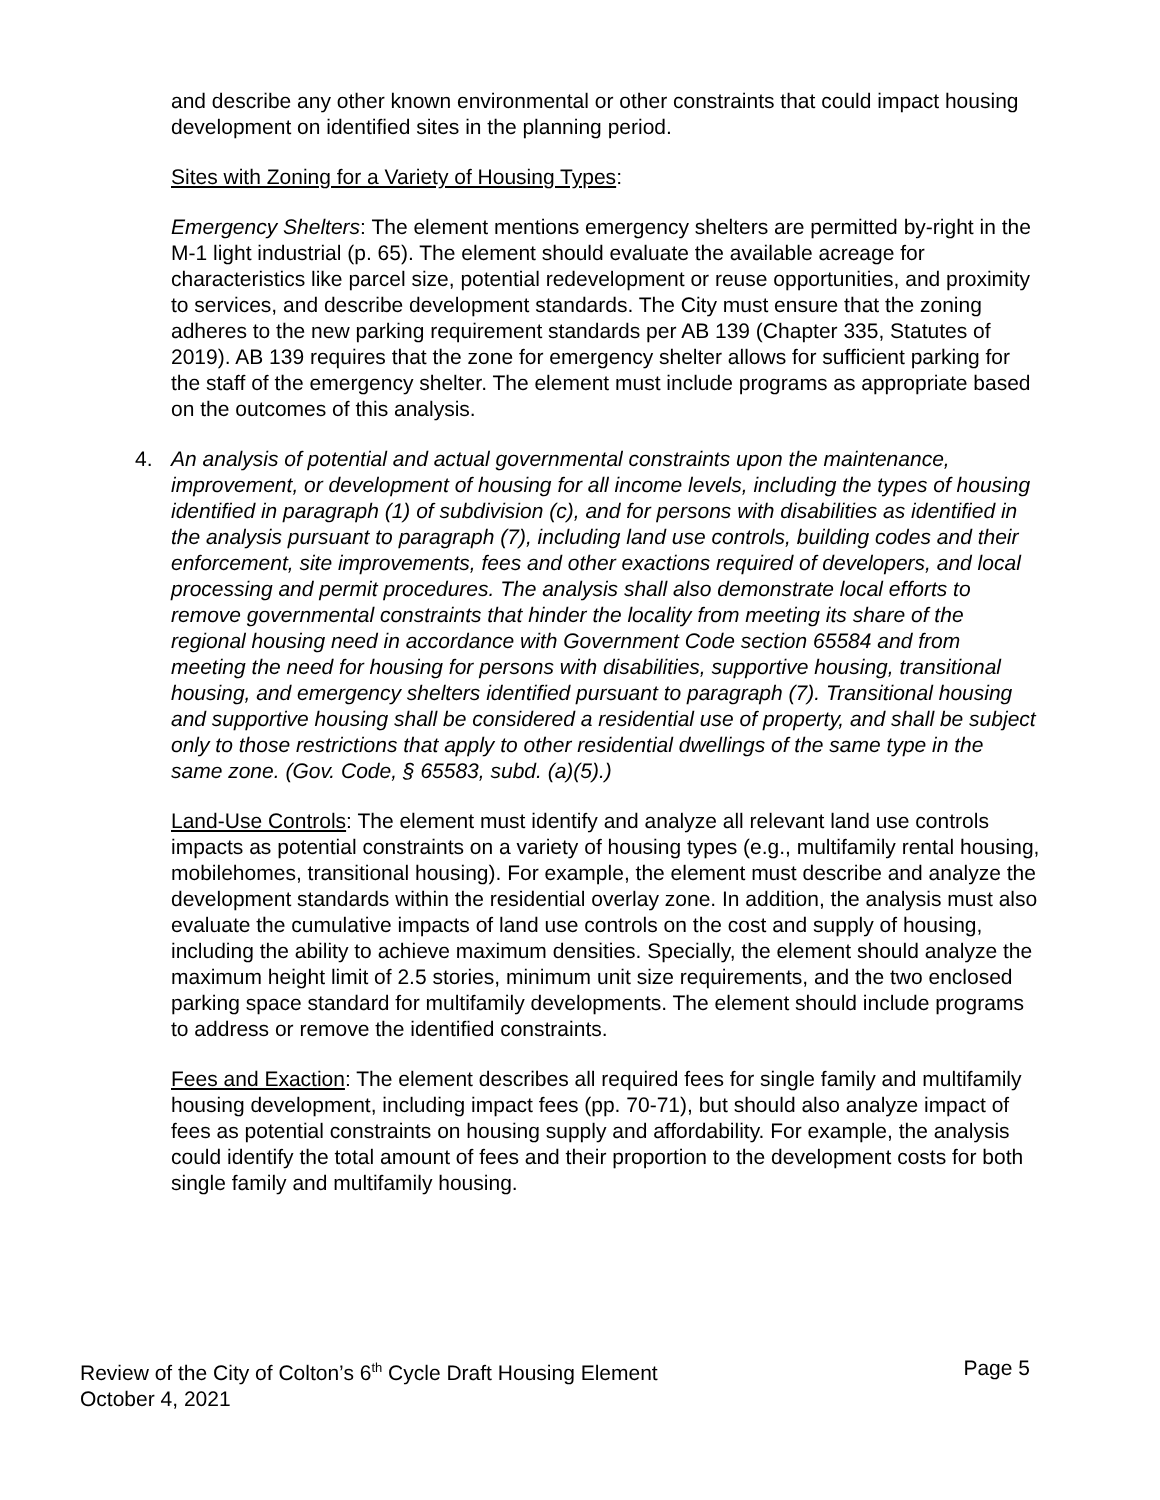and describe any other known environmental or other constraints that could impact housing development on identified sites in the planning period.
Sites with Zoning for a Variety of Housing Types:
Emergency Shelters: The element mentions emergency shelters are permitted by-right in the M-1 light industrial (p. 65). The element should evaluate the available acreage for characteristics like parcel size, potential redevelopment or reuse opportunities, and proximity to services, and describe development standards. The City must ensure that the zoning adheres to the new parking requirement standards per AB 139 (Chapter 335, Statutes of 2019). AB 139 requires that the zone for emergency shelter allows for sufficient parking for the staff of the emergency shelter. The element must include programs as appropriate based on the outcomes of this analysis.
4. An analysis of potential and actual governmental constraints upon the maintenance, improvement, or development of housing for all income levels, including the types of housing identified in paragraph (1) of subdivision (c), and for persons with disabilities as identified in the analysis pursuant to paragraph (7), including land use controls, building codes and their enforcement, site improvements, fees and other exactions required of developers, and local processing and permit procedures. The analysis shall also demonstrate local efforts to remove governmental constraints that hinder the locality from meeting its share of the regional housing need in accordance with Government Code section 65584 and from meeting the need for housing for persons with disabilities, supportive housing, transitional housing, and emergency shelters identified pursuant to paragraph (7). Transitional housing and supportive housing shall be considered a residential use of property, and shall be subject only to those restrictions that apply to other residential dwellings of the same type in the same zone. (Gov. Code, § 65583, subd. (a)(5).)
Land-Use Controls: The element must identify and analyze all relevant land use controls impacts as potential constraints on a variety of housing types (e.g., multifamily rental housing, mobilehomes, transitional housing). For example, the element must describe and analyze the development standards within the residential overlay zone. In addition, the analysis must also evaluate the cumulative impacts of land use controls on the cost and supply of housing, including the ability to achieve maximum densities. Specially, the element should analyze the maximum height limit of 2.5 stories, minimum unit size requirements, and the two enclosed parking space standard for multifamily developments. The element should include programs to address or remove the identified constraints.
Fees and Exaction: The element describes all required fees for single family and multifamily housing development, including impact fees (pp. 70-71), but should also analyze impact of fees as potential constraints on housing supply and affordability. For example, the analysis could identify the total amount of fees and their proportion to the development costs for both single family and multifamily housing.
Review of the City of Colton’s 6<sup>th</sup> Cycle Draft Housing Element
October 4, 2021
Page 5